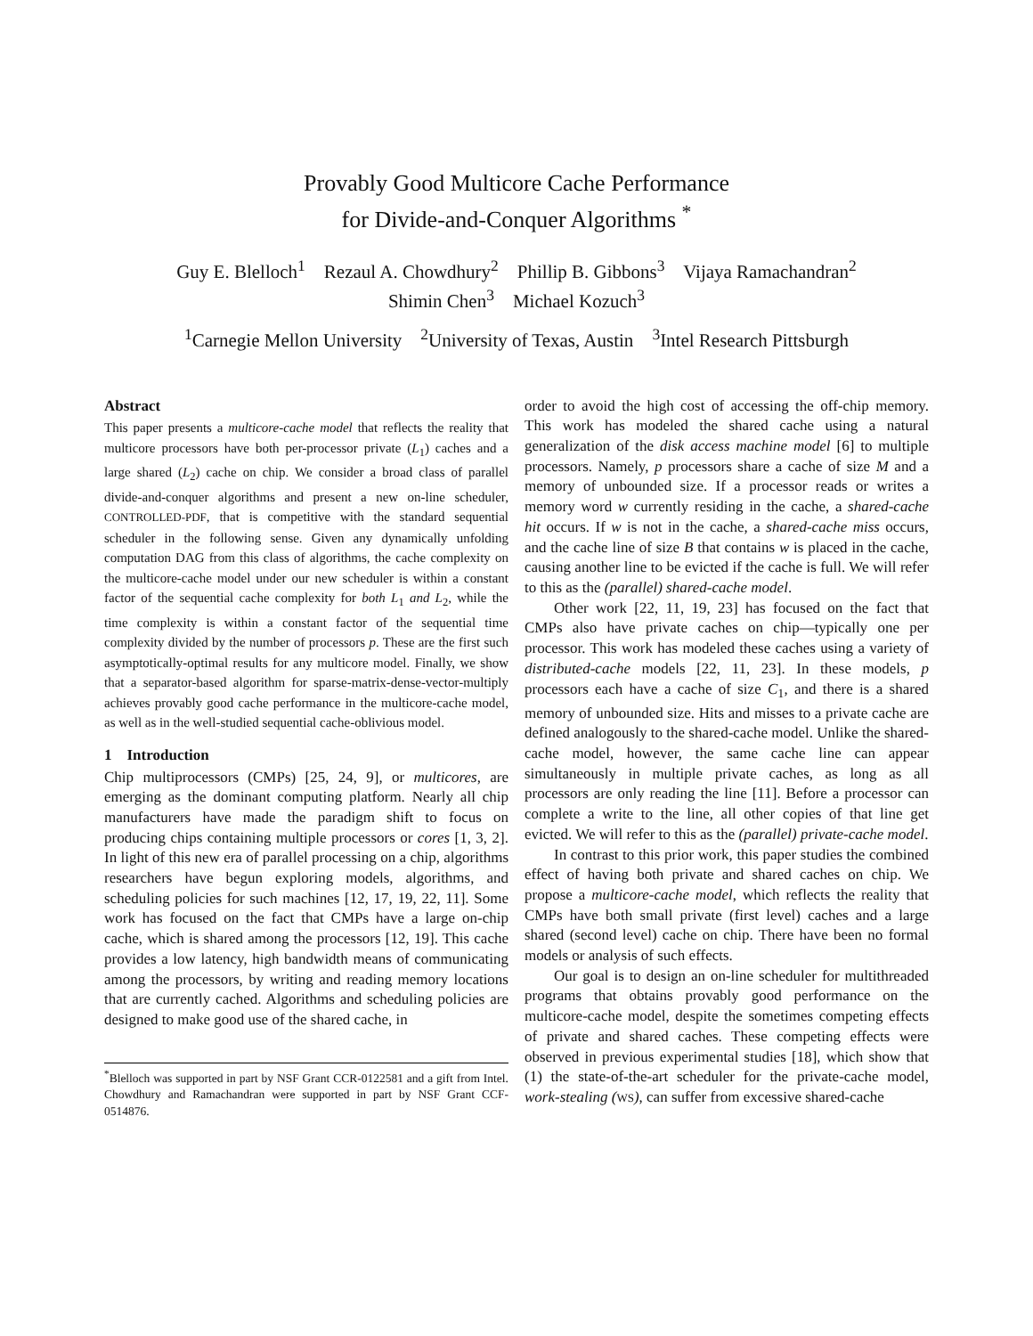Provably Good Multicore Cache Performance
for Divide-and-Conquer Algorithms <sup>*</sup>
Guy E. Blelloch<sup>1</sup> Rezaul A. Chowdhury<sup>2</sup> Phillip B. Gibbons<sup>3</sup> Vijaya Ramachandran<sup>2</sup>
Shimin Chen<sup>3</sup> Michael Kozuch<sup>3</sup>
<sup>1</sup> Carnegie Mellon University <sup>2</sup>University of Texas, Austin <sup>3</sup>Intel Research Pittsburgh
Abstract
This paper presents a multicore-cache model that reflects the reality that multicore processors have both per-processor private (L<sub>1</sub>) caches and a large shared (L<sub>2</sub>) cache on chip. We consider a broad class of parallel divide-and-conquer algorithms and present a new on-line scheduler, CONTROLLED-PDF, that is competitive with the standard sequential scheduler in the following sense. Given any dynamically unfolding computation DAG from this class of algorithms, the cache complexity on the multicore-cache model under our new scheduler is within a constant factor of the sequential cache complexity for both L<sub>1</sub> and L<sub>2</sub>, while the time complexity is within a constant factor of the sequential time complexity divided by the number of processors p. These are the first such asymptotically-optimal results for any multicore model. Finally, we show that a separator-based algorithm for sparse-matrix-dense-vector-multiply achieves provably good cache performance in the multicore-cache model, as well as in the well-studied sequential cache-oblivious model.
1 Introduction
Chip multiprocessors (CMPs) [25, 24, 9], or multicores, are emerging as the dominant computing platform. Nearly all chip manufacturers have made the paradigm shift to focus on producing chips containing multiple processors or cores [1, 3, 2]. In light of this new era of parallel processing on a chip, algorithms researchers have begun exploring models, algorithms, and scheduling policies for such machines [12, 17, 19, 22, 11]. Some work has focused on the fact that CMPs have a large on-chip cache, which is shared among the processors [12, 19]. This cache provides a low latency, high bandwidth means of communicating among the processors, by writing and reading memory locations that are currently cached. Algorithms and scheduling policies are designed to make good use of the shared cache, in
<sup>*</sup> Blelloch was supported in part by NSF Grant CCR-0122581 and a gift from Intel. Chowdhury and Ramachandran were supported in part by NSF Grant CCF-0514876.
order to avoid the high cost of accessing the off-chip memory. This work has modeled the shared cache using a natural generalization of the disk access machine model [6] to multiple processors. Namely, p processors share a cache of size M and a memory of unbounded size. If a processor reads or writes a memory word w currently residing in the cache, a shared-cache hit occurs. If w is not in the cache, a shared-cache miss occurs, and the cache line of size B that contains w is placed in the cache, causing another line to be evicted if the cache is full. We will refer to this as the (parallel) shared-cache model.
Other work [22, 11, 19, 23] has focused on the fact that CMPs also have private caches on chip—typically one per processor. This work has modeled these caches using a variety of distributed-cache models [22, 11, 23]. In these models, p processors each have a cache of size C<sub>1</sub>, and there is a shared memory of unbounded size. Hits and misses to a private cache are defined analogously to the shared-cache model. Unlike the shared-cache model, however, the same cache line can appear simultaneously in multiple private caches, as long as all processors are only reading the line [11]. Before a processor can complete a write to the line, all other copies of that line get evicted. We will refer to this as the (parallel) private-cache model.
In contrast to this prior work, this paper studies the combined effect of having both private and shared caches on chip. We propose a multicore-cache model, which reflects the reality that CMPs have both small private (first level) caches and a large shared (second level) cache on chip. There have been no formal models or analysis of such effects.
Our goal is to design an on-line scheduler for multithreaded programs that obtains provably good performance on the multicore-cache model, despite the sometimes competing effects of private and shared caches. These competing effects were observed in previous experimental studies [18], which show that (1) the state-of-the-art scheduler for the private-cache model, work-stealing (WS), can suffer from excessive shared-cache